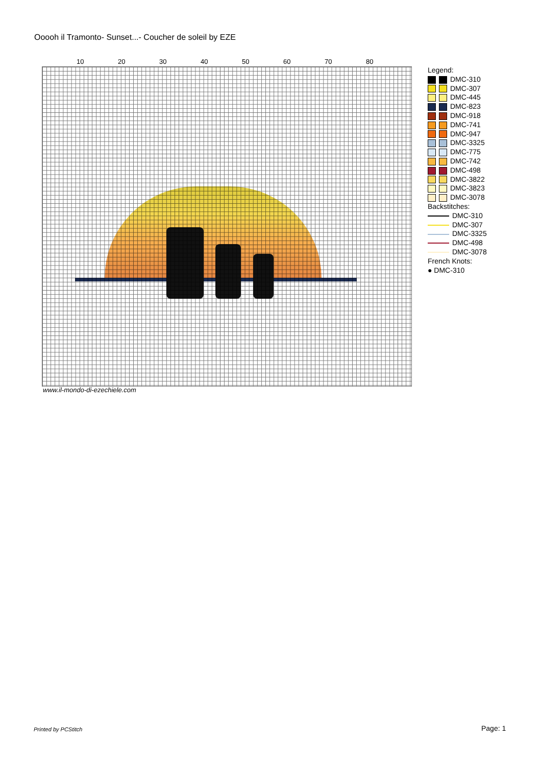Ooooh il Tramonto- Sunset...- Coucher de soleil by EZE
10 20 30 40 50 60 70 80
Legend:
| | | DMC-310 |
| | | DMC-307 |
| | | DMC-445 |
| | | DMC-823 |
| | | DMC-918 |
| | | DMC-741 |
| | | DMC-947 |
| | | DMC-3325 |
| | | DMC-775 |
| | | DMC-742 |
| | | DMC-498 |
| | | DMC-3822 |
| | | DMC-3823 |
| | | DMC-3078 |
Backstitches:
| | DMC-310 |
| | DMC-307 |
| | DMC-3325 |
| | DMC-498 |
| | DMC-3078 |
French Knots:
● DMC-310
www.il-mondo-di-ezechiele.com
Printed by PCStitch Page: 1